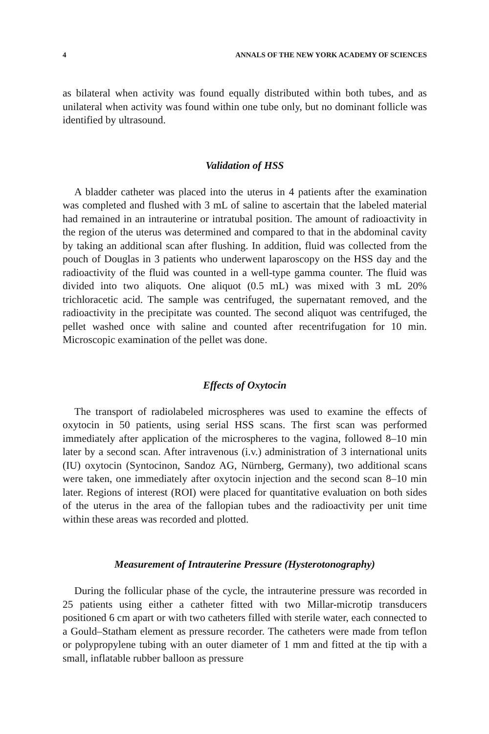4 ANNALS OF THE NEW YORK ACADEMY OF SCIENCES
as bilateral when activity was found equally distributed within both tubes, and as unilateral when activity was found within one tube only, but no dominant follicle was identified by ultrasound.
Validation of HSS
A bladder catheter was placed into the uterus in 4 patients after the examination was completed and flushed with 3 mL of saline to ascertain that the labeled material had remained in an intrauterine or intratubal position. The amount of radioactivity in the region of the uterus was determined and compared to that in the abdominal cavity by taking an additional scan after flushing. In addition, fluid was collected from the pouch of Douglas in 3 patients who underwent laparoscopy on the HSS day and the radioactivity of the fluid was counted in a well-type gamma counter. The fluid was divided into two aliquots. One aliquot (0.5 mL) was mixed with 3 mL 20% trichloracetic acid. The sample was centrifuged, the supernatant removed, and the radioactivity in the precipitate was counted. The second aliquot was centrifuged, the pellet washed once with saline and counted after recentrifugation for 10 min. Microscopic examination of the pellet was done.
Effects of Oxytocin
The transport of radiolabeled microspheres was used to examine the effects of oxytocin in 50 patients, using serial HSS scans. The first scan was performed immediately after application of the microspheres to the vagina, followed 8–10 min later by a second scan. After intravenous (i.v.) administration of 3 international units (IU) oxytocin (Syntocinon, Sandoz AG, Nürnberg, Germany), two additional scans were taken, one immediately after oxytocin injection and the second scan 8–10 min later. Regions of interest (ROI) were placed for quantitative evaluation on both sides of the uterus in the area of the fallopian tubes and the radioactivity per unit time within these areas was recorded and plotted.
Measurement of Intrauterine Pressure (Hysterotonography)
During the follicular phase of the cycle, the intrauterine pressure was recorded in 25 patients using either a catheter fitted with two Millar-microtip transducers positioned 6 cm apart or with two catheters filled with sterile water, each connected to a Gould–Statham element as pressure recorder. The catheters were made from teflon or polypropylene tubing with an outer diameter of 1 mm and fitted at the tip with a small, inflatable rubber balloon as pressure